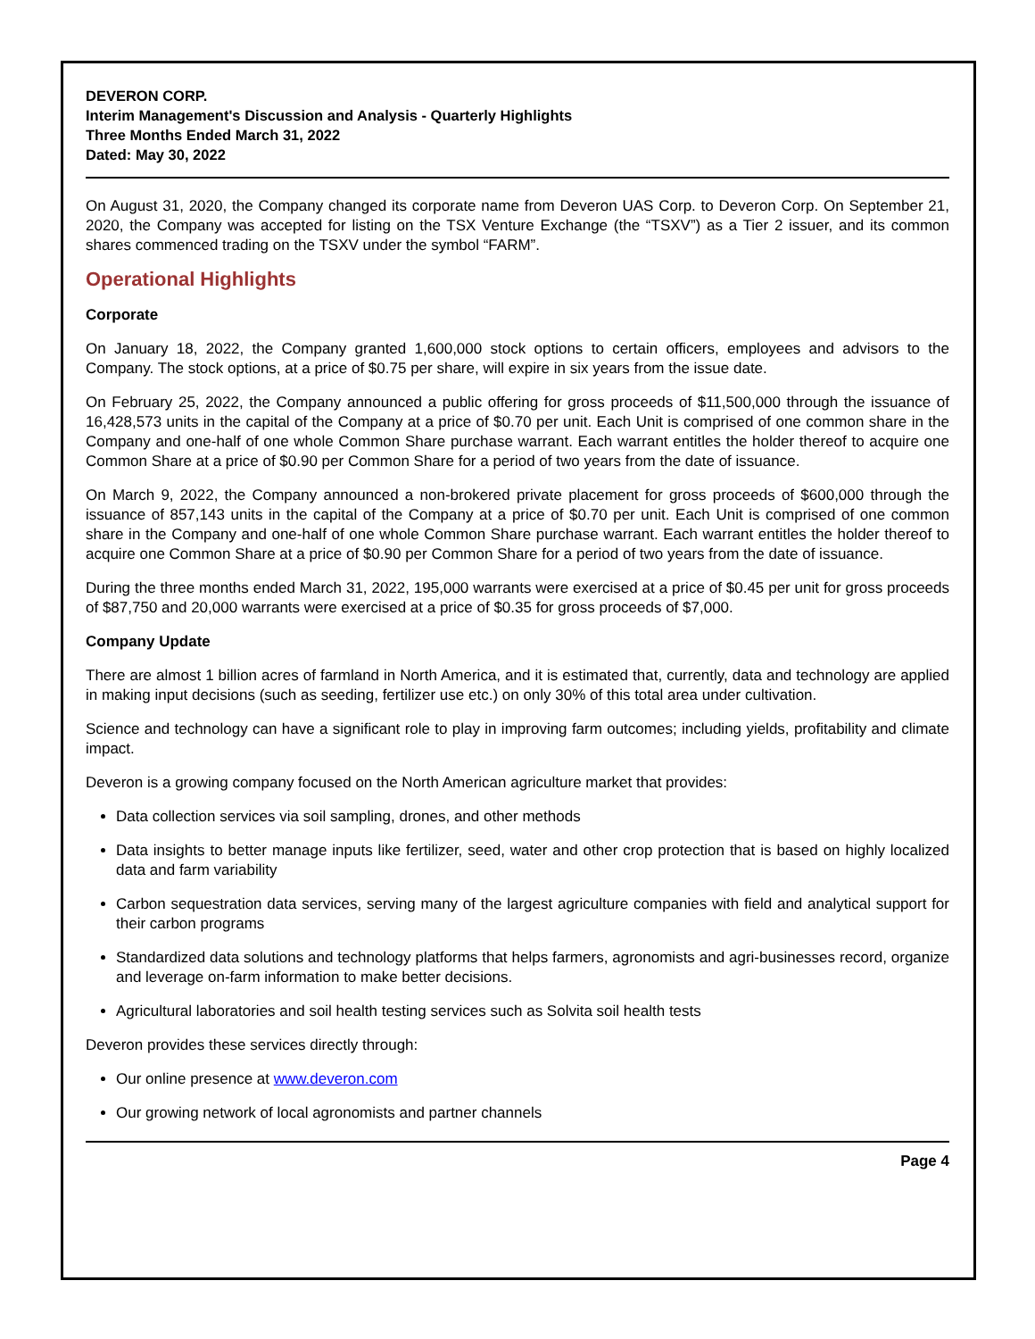DEVERON CORP.
Interim Management's Discussion and Analysis - Quarterly Highlights
Three Months Ended March 31, 2022
Dated: May 30, 2022
On August 31, 2020, the Company changed its corporate name from Deveron UAS Corp. to Deveron Corp. On September 21, 2020, the Company was accepted for listing on the TSX Venture Exchange (the “TSXV”) as a Tier 2 issuer, and its common shares commenced trading on the TSXV under the symbol “FARM”.
Operational Highlights
Corporate
On January 18, 2022, the Company granted 1,600,000 stock options to certain officers, employees and advisors to the Company. The stock options, at a price of $0.75 per share, will expire in six years from the issue date.
On February 25, 2022, the Company announced a public offering for gross proceeds of $11,500,000 through the issuance of 16,428,573 units in the capital of the Company at a price of $0.70 per unit. Each Unit is comprised of one common share in the Company and one-half of one whole Common Share purchase warrant. Each warrant entitles the holder thereof to acquire one Common Share at a price of $0.90 per Common Share for a period of two years from the date of issuance.
On March 9, 2022, the Company announced a non-brokered private placement for gross proceeds of $600,000 through the issuance of 857,143 units in the capital of the Company at a price of $0.70 per unit. Each Unit is comprised of one common share in the Company and one-half of one whole Common Share purchase warrant. Each warrant entitles the holder thereof to acquire one Common Share at a price of $0.90 per Common Share for a period of two years from the date of issuance.
During the three months ended March 31, 2022, 195,000 warrants were exercised at a price of $0.45 per unit for gross proceeds of $87,750 and 20,000 warrants were exercised at a price of $0.35 for gross proceeds of $7,000.
Company Update
There are almost 1 billion acres of farmland in North America, and it is estimated that, currently, data and technology are applied in making input decisions (such as seeding, fertilizer use etc.) on only 30% of this total area under cultivation.
Science and technology can have a significant role to play in improving farm outcomes; including yields, profitability and climate impact.
Deveron is a growing company focused on the North American agriculture market that provides:
Data collection services via soil sampling, drones, and other methods
Data insights to better manage inputs like fertilizer, seed, water and other crop protection that is based on highly localized data and farm variability
Carbon sequestration data services, serving many of the largest agriculture companies with field and analytical support for their carbon programs
Standardized data solutions and technology platforms that helps farmers, agronomists and agri-businesses record, organize and leverage on-farm information to make better decisions.
Agricultural laboratories and soil health testing services such as Solvita soil health tests
Deveron provides these services directly through:
Our online presence at www.deveron.com
Our growing network of local agronomists and partner channels
Page 4